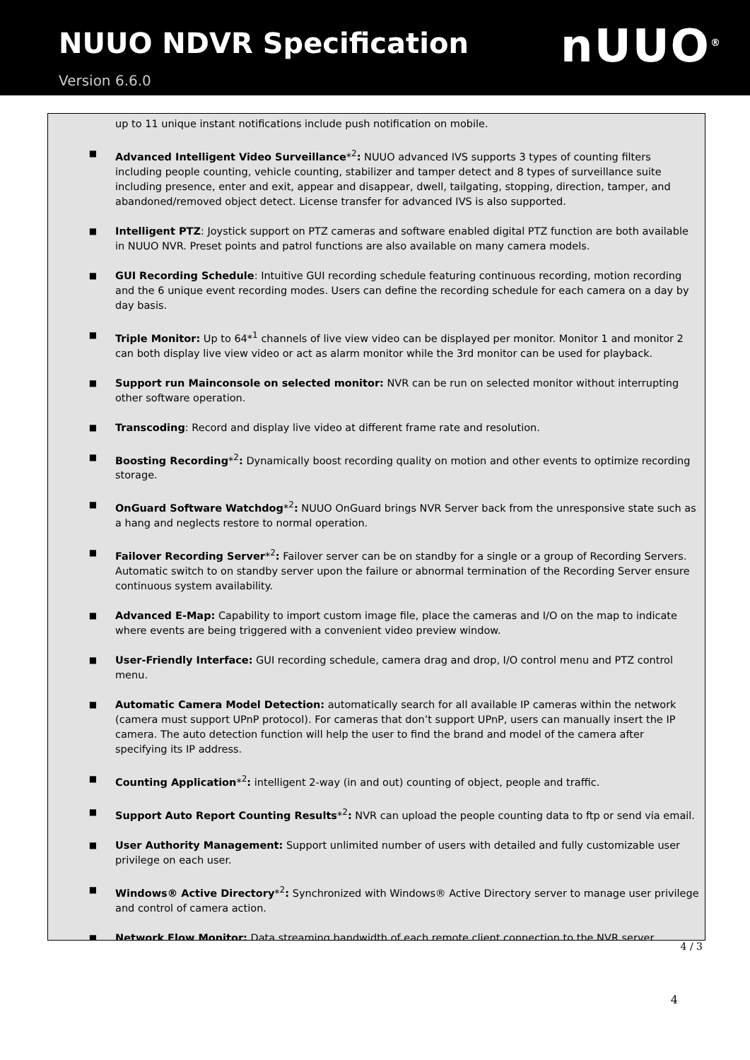NUUO NDVR Specification
Version 6.6.0
nUUO<sup>®</sup>
up to 11 unique instant notifications include push notification on mobile.
■
Advanced Intelligent Video Surveillance*<sup>2</sup>: NUUO advanced IVS supports 3 types of counting filters including people counting, vehicle counting, stabilizer and tamper detect and 8 types of surveillance suite including presence, enter and exit, appear and disappear, dwell, tailgating, stopping, direction, tamper, and abandoned/removed object detect. License transfer for advanced IVS is also supported.
■
Intelligent PTZ: Joystick support on PTZ cameras and software enabled digital PTZ function are both available in NUUO NVR. Preset points and patrol functions are also available on many camera models.
■
GUI Recording Schedule: Intuitive GUI recording schedule featuring continuous recording, motion recording and the 6 unique event recording modes. Users can define the recording schedule for each camera on a day by day basis.
■
Triple Monitor: Up to 64*<sup>1</sup> channels of live view video can be displayed per monitor. Monitor 1 and monitor 2 can both display live view video or act as alarm monitor while the 3rd monitor can be used for playback.
■
Support run Mainconsole on selected monitor: NVR can be run on selected monitor without interrupting other software operation.
■
Transcoding: Record and display live video at different frame rate and resolution.
■
Boosting Recording*<sup>2</sup>: Dynamically boost recording quality on motion and other events to optimize recording storage.
■
OnGuard Software Watchdog*<sup>2</sup>: NUUO OnGuard brings NVR Server back from the unresponsive state such as a hang and neglects restore to normal operation.
■
Failover Recording Server*<sup>2</sup>: Failover server can be on standby for a single or a group of Recording Servers. Automatic switch to on standby server upon the failure or abnormal termination of the Recording Server ensure continuous system availability.
■
Advanced E-Map: Capability to import custom image file, place the cameras and I/O on the map to indicate where events are being triggered with a convenient video preview window.
■
User-Friendly Interface: GUI recording schedule, camera drag and drop, I/O control menu and PTZ control menu.
■
Automatic Camera Model Detection: automatically search for all available IP cameras within the network (camera must support UPnP protocol). For cameras that don’t support UPnP, users can manually insert the IP camera. The auto detection function will help the user to find the brand and model of the camera after specifying its IP address.
■
Counting Application*<sup>2</sup>: intelligent 2-way (in and out) counting of object, people and traffic.
■
Support Auto Report Counting Results*<sup>2</sup>: NVR can upload the people counting data to ftp or send via email.
■
User Authority Management: Support unlimited number of users with detailed and fully customizable user privilege on each user.
■
Windows® Active Directory*<sup>2</sup>: Synchronized with Windows® Active Directory server to manage user privilege and control of camera action.
■
Network Flow Monitor: Data streaming bandwidth of each remote client connection to the NVR server
4 / 3
4